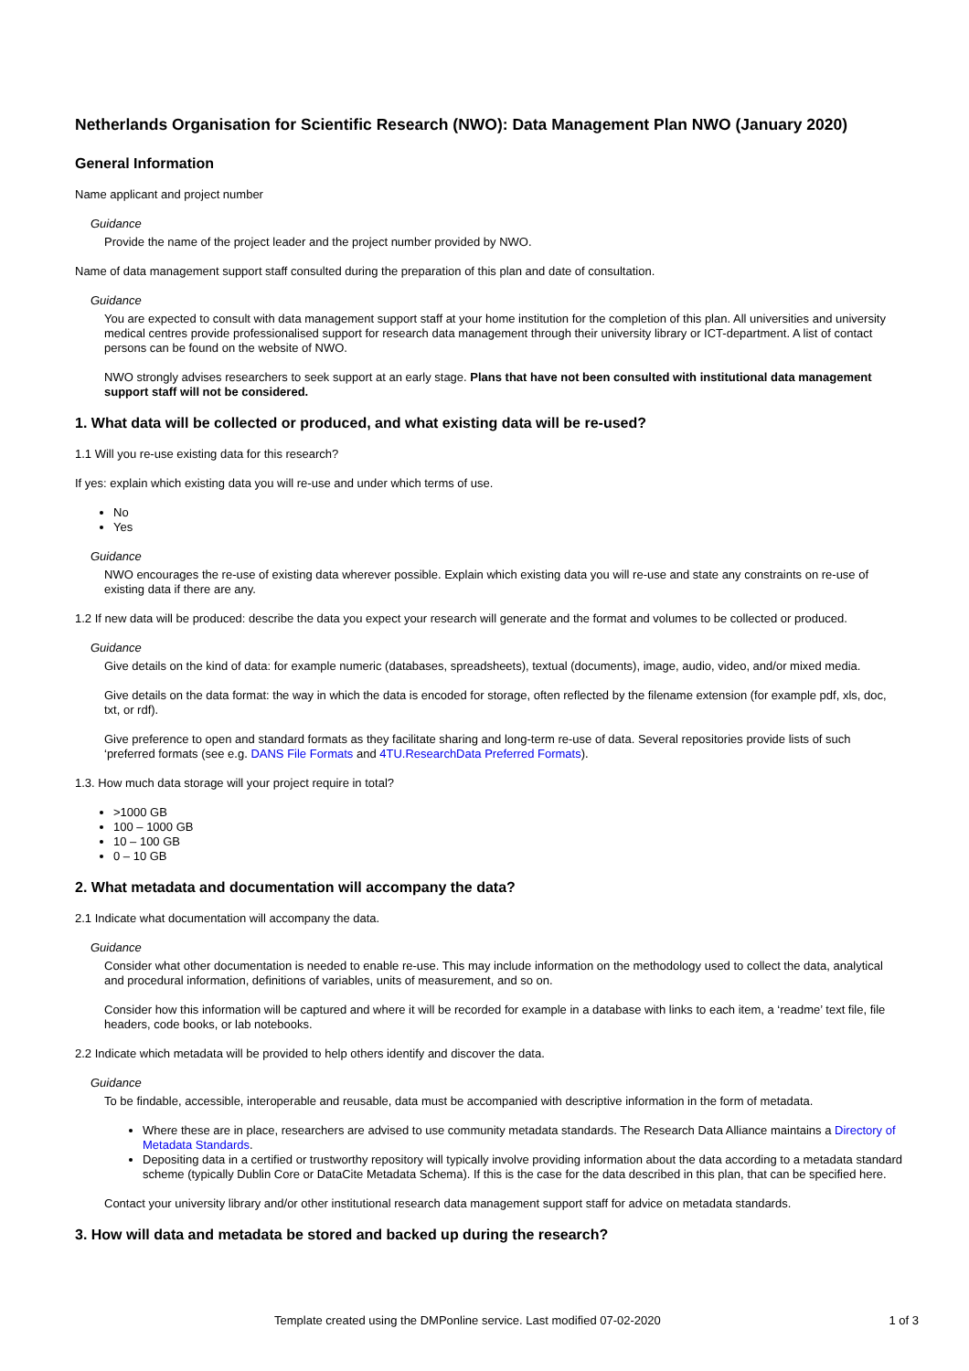Netherlands Organisation for Scientific Research (NWO): Data Management Plan NWO (January 2020)
General Information
Name applicant and project number
Guidance
Provide the name of the project leader and the project number provided by NWO.
Name of data management support staff consulted during the preparation of this plan and date of consultation.
Guidance
You are expected to consult with data management support staff at your home institution for the completion of this plan. All universities and university medical centres provide professionalised support for research data management through their university library or ICT-department. A list of contact persons can be found on the website of NWO.
NWO strongly advises researchers to seek support at an early stage. Plans that have not been consulted with institutional data management support staff will not be considered.
1. What data will be collected or produced, and what existing data will be re-used?
1.1 Will you re-use existing data for this research?
If yes: explain which existing data you will re-use and under which terms of use.
No
Yes
Guidance
NWO encourages the re-use of existing data wherever possible. Explain which existing data you will re-use and state any constraints on re-use of existing data if there are any.
1.2 If new data will be produced: describe the data you expect your research will generate and the format and volumes to be collected or produced.
Guidance
Give details on the kind of data: for example numeric (databases, spreadsheets), textual (documents), image, audio, video, and/or mixed media.
Give details on the data format: the way in which the data is encoded for storage, often reflected by the filename extension (for example pdf, xls, doc, txt, or rdf).
Give preference to open and standard formats as they facilitate sharing and long-term re-use of data. Several repositories provide lists of such ‘preferred formats (see e.g. DANS File Formats and 4TU.ResearchData Preferred Formats).
1.3. How much data storage will your project require in total?
>1000 GB
100 – 1000 GB
10 – 100 GB
0 – 10 GB
2. What metadata and documentation will accompany the data?
2.1 Indicate what documentation will accompany the data.
Guidance
Consider what other documentation is needed to enable re-use. This may include information on the methodology used to collect the data, analytical and procedural information, definitions of variables, units of measurement, and so on.
Consider how this information will be captured and where it will be recorded for example in a database with links to each item, a ‘readme’ text file, file headers, code books, or lab notebooks.
2.2 Indicate which metadata will be provided to help others identify and discover the data.
Guidance
To be findable, accessible, interoperable and reusable, data must be accompanied with descriptive information in the form of metadata.
Where these are in place, researchers are advised to use community metadata standards. The Research Data Alliance maintains a Directory of Metadata Standards.
Depositing data in a certified or trustworthy repository will typically involve providing information about the data according to a metadata standard scheme (typically Dublin Core or DataCite Metadata Schema). If this is the case for the data described in this plan, that can be specified here.
Contact your university library and/or other institutional research data management support staff for advice on metadata standards.
3. How will data and metadata be stored and backed up during the research?
Template created using the DMPonline service. Last modified 07-02-2020 1 of 3